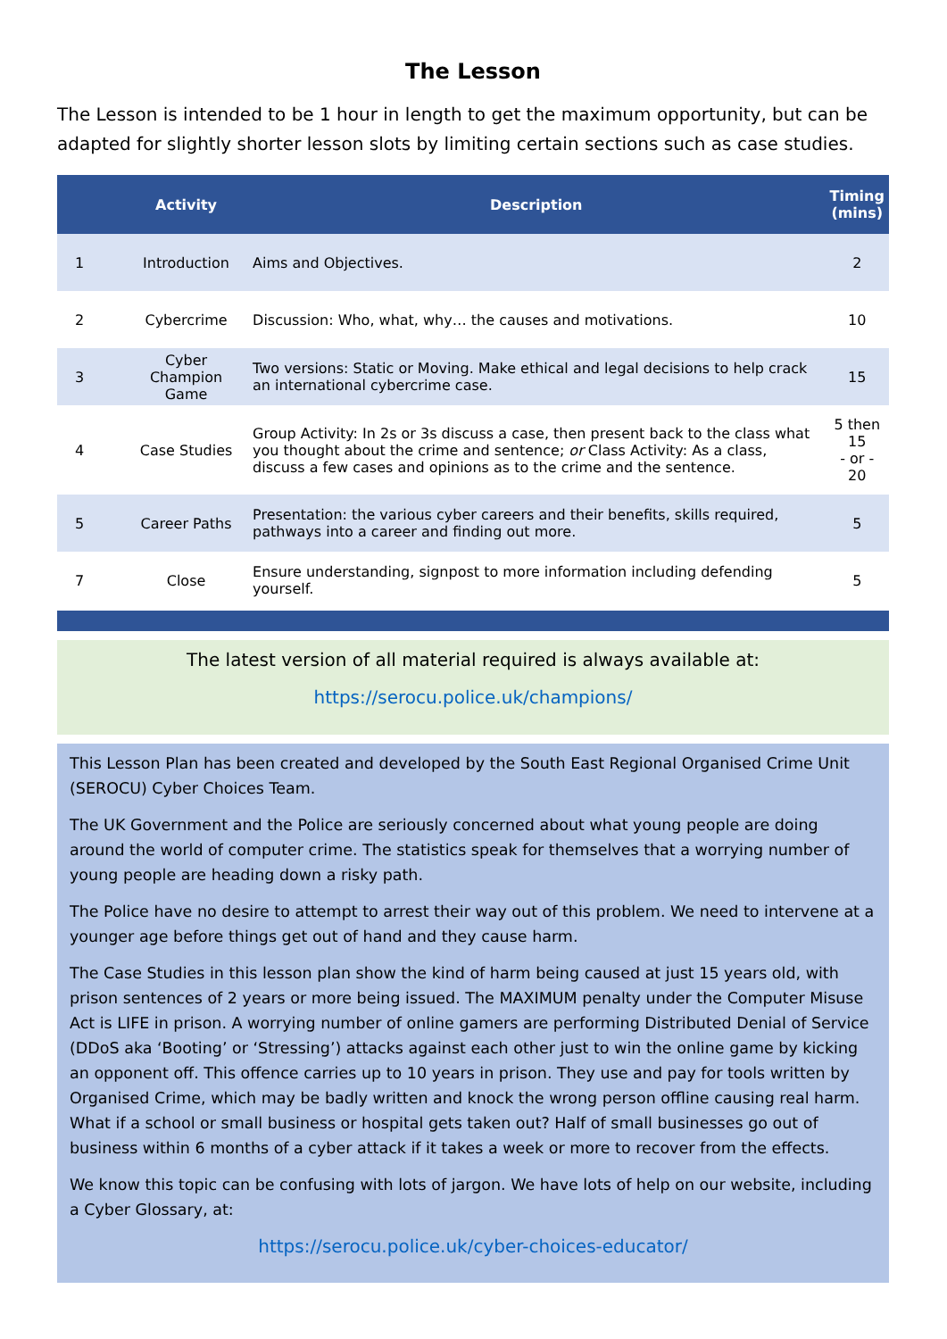The Lesson
The Lesson is intended to be 1 hour in length to get the maximum opportunity, but can be adapted for slightly shorter lesson slots by limiting certain sections such as case studies.
| | Activity | Description | Timing (mins) |
| --- | --- | --- | --- |
| 1 | Introduction | Aims and Objectives. | 2 |
| 2 | Cybercrime | Discussion: Who, what, why… the causes and motivations. | 10 |
| 3 | Cyber Champion Game | Two versions: Static or Moving. Make ethical and legal decisions to help crack an international cybercrime case. | 15 |
| 4 | Case Studies | Group Activity: In 2s or 3s discuss a case, then present back to the class what you thought about the crime and sentence; or Class Activity: As a class, discuss a few cases and opinions as to the crime and the sentence. | 5 then 15 - or - 20 |
| 5 | Career Paths | Presentation: the various cyber careers and their benefits, skills required, pathways into a career and finding out more. | 5 |
| 7 | Close | Ensure understanding, signpost to more information including defending yourself. | 5 |
The latest version of all material required is always available at:
https://serocu.police.uk/champions/
This Lesson Plan has been created and developed by the South East Regional Organised Crime Unit (SEROCU) Cyber Choices Team.
The UK Government and the Police are seriously concerned about what young people are doing around the world of computer crime. The statistics speak for themselves that a worrying number of young people are heading down a risky path.
The Police have no desire to attempt to arrest their way out of this problem. We need to intervene at a younger age before things get out of hand and they cause harm.
The Case Studies in this lesson plan show the kind of harm being caused at just 15 years old, with prison sentences of 2 years or more being issued. The MAXIMUM penalty under the Computer Misuse Act is LIFE in prison. A worrying number of online gamers are performing Distributed Denial of Service (DDoS aka ‘Booting’ or ‘Stressing’) attacks against each other just to win the online game by kicking an opponent off. This offence carries up to 10 years in prison. They use and pay for tools written by Organised Crime, which may be badly written and knock the wrong person offline causing real harm. What if a school or small business or hospital gets taken out? Half of small businesses go out of business within 6 months of a cyber attack if it takes a week or more to recover from the effects.
We know this topic can be confusing with lots of jargon. We have lots of help on our website, including a Cyber Glossary, at:
https://serocu.police.uk/cyber-choices-educator/